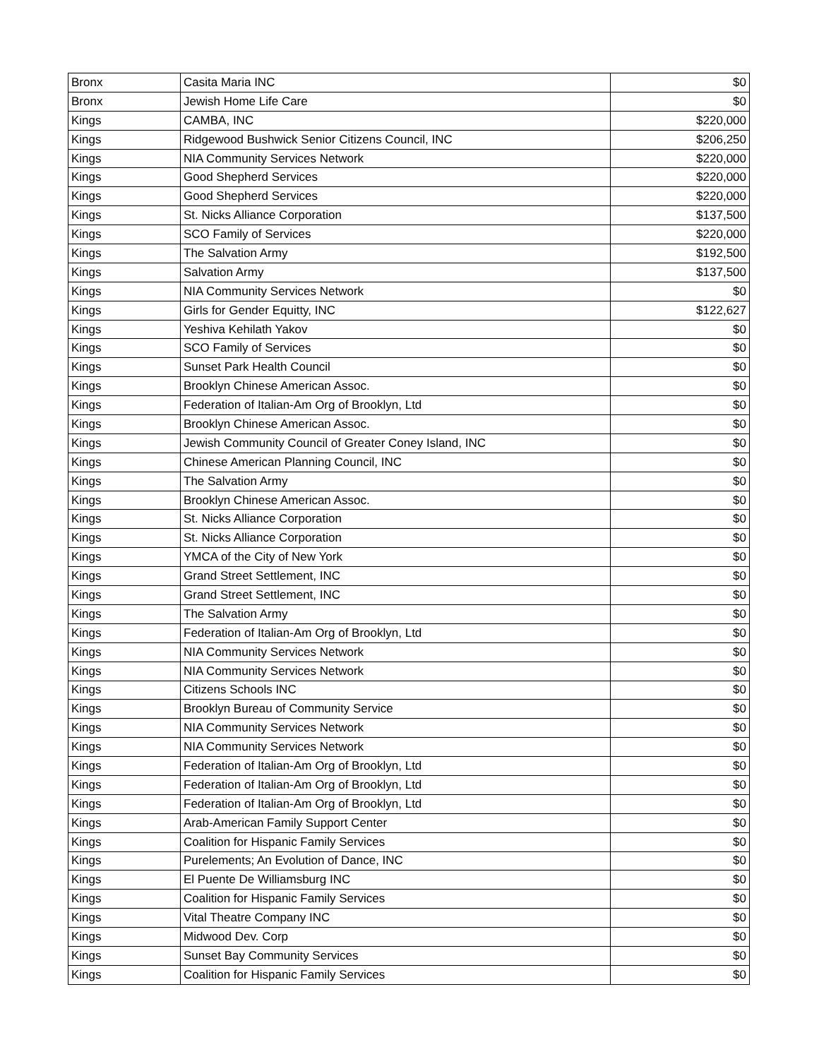| Bronx | Casita Maria INC | $0 |
| Bronx | Jewish Home Life Care | $0 |
| Kings | CAMBA, INC | $220,000 |
| Kings | Ridgewood Bushwick Senior Citizens Council, INC | $206,250 |
| Kings | NIA Community Services Network | $220,000 |
| Kings | Good Shepherd Services | $220,000 |
| Kings | Good Shepherd Services | $220,000 |
| Kings | St. Nicks Alliance Corporation | $137,500 |
| Kings | SCO Family of Services | $220,000 |
| Kings | The Salvation Army | $192,500 |
| Kings | Salvation Army | $137,500 |
| Kings | NIA Community Services Network | $0 |
| Kings | Girls for Gender Equitty, INC | $122,627 |
| Kings | Yeshiva Kehilath Yakov | $0 |
| Kings | SCO Family of Services | $0 |
| Kings | Sunset Park Health Council | $0 |
| Kings | Brooklyn Chinese American Assoc. | $0 |
| Kings | Federation of Italian-Am Org of Brooklyn, Ltd | $0 |
| Kings | Brooklyn Chinese American Assoc. | $0 |
| Kings | Jewish Community Council of Greater Coney Island, INC | $0 |
| Kings | Chinese American Planning Council, INC | $0 |
| Kings | The Salvation Army | $0 |
| Kings | Brooklyn Chinese American Assoc. | $0 |
| Kings | St. Nicks Alliance Corporation | $0 |
| Kings | St. Nicks Alliance Corporation | $0 |
| Kings | YMCA of the City of New York | $0 |
| Kings | Grand Street Settlement, INC | $0 |
| Kings | Grand Street Settlement, INC | $0 |
| Kings | The Salvation Army | $0 |
| Kings | Federation of Italian-Am Org of Brooklyn, Ltd | $0 |
| Kings | NIA Community Services Network | $0 |
| Kings | NIA Community Services Network | $0 |
| Kings | Citizens Schools INC | $0 |
| Kings | Brooklyn Bureau of Community Service | $0 |
| Kings | NIA Community Services Network | $0 |
| Kings | NIA Community Services Network | $0 |
| Kings | Federation of Italian-Am Org of Brooklyn, Ltd | $0 |
| Kings | Federation of Italian-Am Org of Brooklyn, Ltd | $0 |
| Kings | Federation of Italian-Am Org of Brooklyn, Ltd | $0 |
| Kings | Arab-American Family Support Center | $0 |
| Kings | Coalition for Hispanic Family Services | $0 |
| Kings | Purelements; An Evolution of Dance, INC | $0 |
| Kings | El Puente De Williamsburg INC | $0 |
| Kings | Coalition for Hispanic Family Services | $0 |
| Kings | Vital Theatre Company INC | $0 |
| Kings | Midwood Dev. Corp | $0 |
| Kings | Sunset Bay Community Services | $0 |
| Kings | Coalition for Hispanic Family Services | $0 |